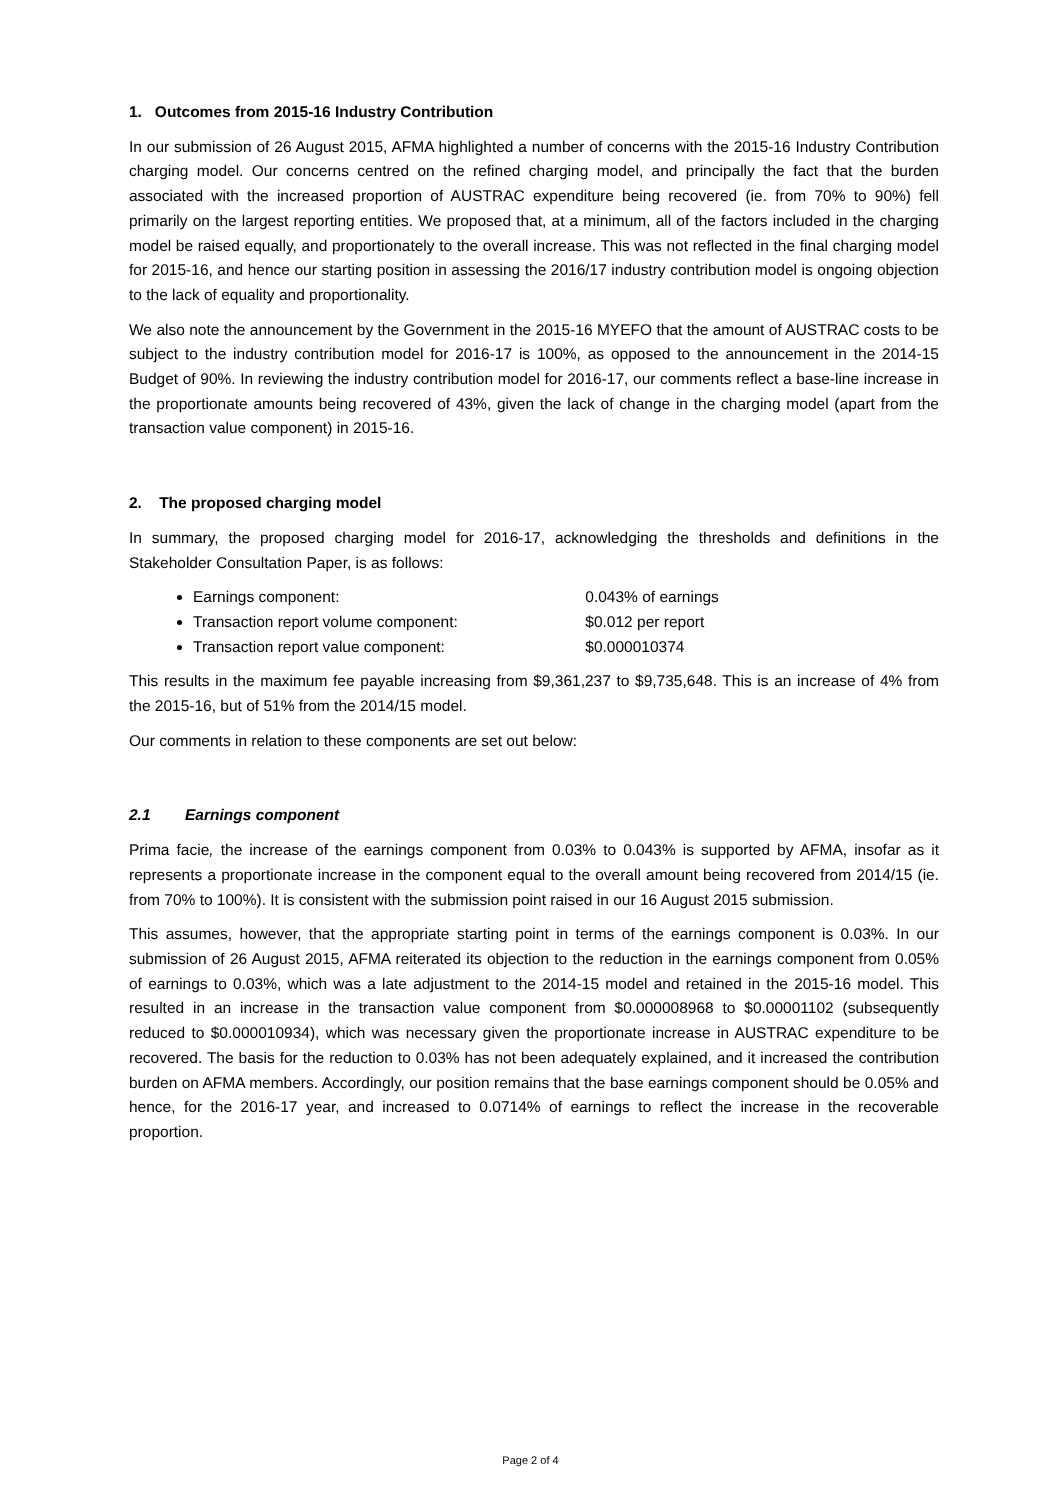1. Outcomes from 2015-16 Industry Contribution
In our submission of 26 August 2015, AFMA highlighted a number of concerns with the 2015-16 Industry Contribution charging model. Our concerns centred on the refined charging model, and principally the fact that the burden associated with the increased proportion of AUSTRAC expenditure being recovered (ie. from 70% to 90%) fell primarily on the largest reporting entities. We proposed that, at a minimum, all of the factors included in the charging model be raised equally, and proportionately to the overall increase. This was not reflected in the final charging model for 2015-16, and hence our starting position in assessing the 2016/17 industry contribution model is ongoing objection to the lack of equality and proportionality.
We also note the announcement by the Government in the 2015-16 MYEFO that the amount of AUSTRAC costs to be subject to the industry contribution model for 2016-17 is 100%, as opposed to the announcement in the 2014-15 Budget of 90%. In reviewing the industry contribution model for 2016-17, our comments reflect a base-line increase in the proportionate amounts being recovered of 43%, given the lack of change in the charging model (apart from the transaction value component) in 2015-16.
2. The proposed charging model
In summary, the proposed charging model for 2016-17, acknowledging the thresholds and definitions in the Stakeholder Consultation Paper, is as follows:
Earnings component: 0.043% of earnings
Transaction report volume component: $0.012 per report
Transaction report value component: $0.000010374
This results in the maximum fee payable increasing from $9,361,237 to $9,735,648. This is an increase of 4% from the 2015-16, but of 51% from the 2014/15 model.
Our comments in relation to these components are set out below:
2.1 Earnings component
Prima facie, the increase of the earnings component from 0.03% to 0.043% is supported by AFMA, insofar as it represents a proportionate increase in the component equal to the overall amount being recovered from 2014/15 (ie. from 70% to 100%). It is consistent with the submission point raised in our 16 August 2015 submission.
This assumes, however, that the appropriate starting point in terms of the earnings component is 0.03%. In our submission of 26 August 2015, AFMA reiterated its objection to the reduction in the earnings component from 0.05% of earnings to 0.03%, which was a late adjustment to the 2014-15 model and retained in the 2015-16 model. This resulted in an increase in the transaction value component from $0.000008968 to $0.00001102 (subsequently reduced to $0.000010934), which was necessary given the proportionate increase in AUSTRAC expenditure to be recovered. The basis for the reduction to 0.03% has not been adequately explained, and it increased the contribution burden on AFMA members. Accordingly, our position remains that the base earnings component should be 0.05% and hence, for the 2016-17 year, and increased to 0.0714% of earnings to reflect the increase in the recoverable proportion.
Page 2 of 4